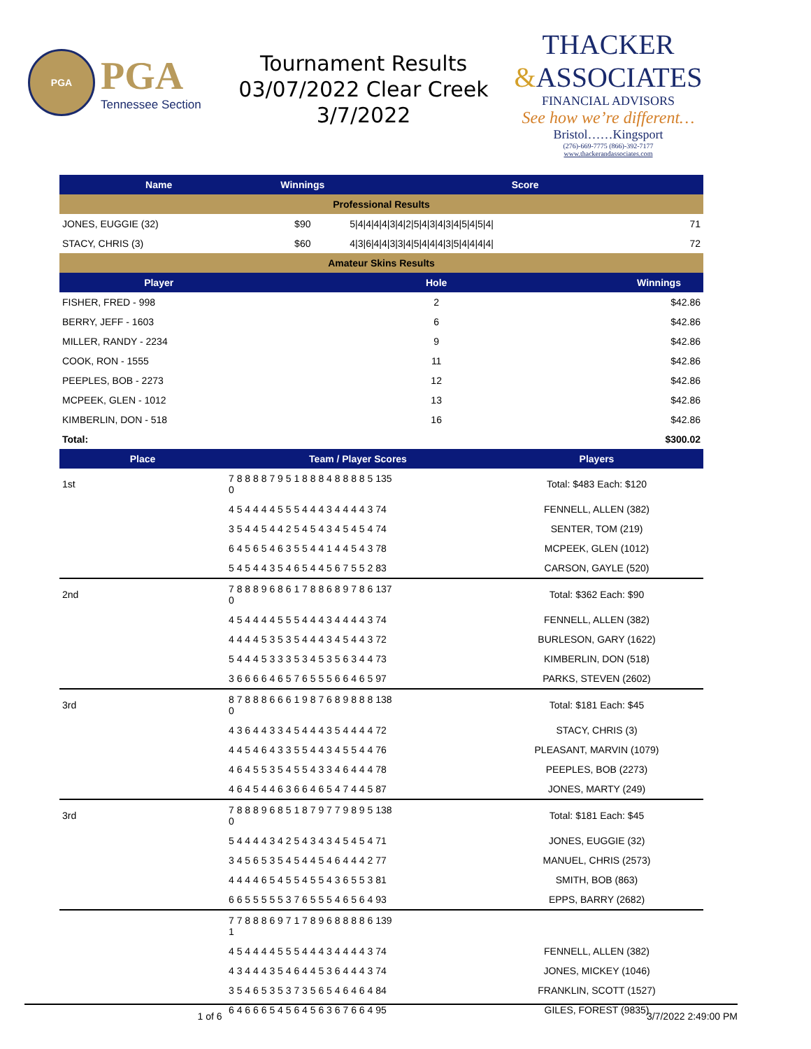PGA
PGA
Tennessee Section
Tournament Results
03/07/2022 Clear Creek
3/7/2022
THACKER
&ASSOCIATES
FINANCIAL ADVISORS
See how we’re different…
Bristol……Kingsport
(276)-669-7775 (866)-392-7177
www.thackerandassociates.com
| Name | Winnings | Score | |
| --- | --- | --- | --- |
| Professional Results | | | |
| JONES, EUGGIE (32) | $90 | 5/4/4/4/4/3/4/2/5/4/3/4/3/4/5/4/5/4/ | 71 |
| STACY, CHRIS (3) | $60 | 4/3/6/4/4/3/3/4/5/4/4/4/3/5/4/4/4/4/ | 72 |
| Amateur Skins Results | | | |
| Player | Hole | | Winnings |
| FISHER, FRED - 998 | 2 | | $42.86 |
| BERRY, JEFF - 1603 | 6 | | $42.86 |
| MILLER, RANDY - 2234 | 9 | | $42.86 |
| COOK, RON - 1555 | 11 | | $42.86 |
| PEEPLES, BOB - 2273 | 12 | | $42.86 |
| MCPEEK, GLEN - 1012 | 13 | | $42.86 |
| KIMBERLIN, DON - 518 | 16 | | $42.86 |
| Total: | | | $300.02 |
| Place | Team / Player Scores | Players |
| --- | --- | --- |
| 1st | 7 8 8 8 8 7 9 5 1 8 8 8 4 8 8 8 8 5 135 0 | Total: $483 Each: $120 |
| | 4 5 4 4 4 4 5 5 5 4 4 4 3 4 4 4 4 3 74 | FENNELL, ALLEN (382) |
| | 3 5 4 4 5 4 4 2 5 4 5 4 3 4 5 4 5 4 74 | SENTER, TOM (219) |
| | 6 4 5 6 5 4 6 3 5 5 4 4 1 4 4 5 4 3 78 | MCPEEK, GLEN (1012) |
| | 5 4 5 4 4 3 5 4 6 5 4 4 5 6 7 5 5 2 83 | CARSON, GAYLE (520) |
| 2nd | 7 8 8 8 9 6 8 6 1 7 8 8 6 8 9 7 8 6 137 0 | Total: $362 Each: $90 |
| | 4 5 4 4 4 4 5 5 5 4 4 4 3 4 4 4 4 3 74 | FENNELL, ALLEN (382) |
| | 4 4 4 4 5 3 5 3 5 4 4 4 3 4 5 4 4 3 72 | BURLESON, GARY (1622) |
| | 5 4 4 4 5 3 3 3 5 3 4 5 3 5 6 3 4 4 73 | KIMBERLIN, DON (518) |
| | 3 6 6 6 6 4 6 5 7 6 5 5 5 6 6 4 6 5 97 | PARKS, STEVEN (2602) |
| 3rd | 8 7 8 8 8 6 6 6 1 9 8 7 6 8 9 8 8 8 138 0 | Total: $181 Each: $45 |
| | 4 3 6 4 4 3 3 4 5 4 4 4 3 5 4 4 4 4 72 | STACY, CHRIS (3) |
| | 4 4 5 4 6 4 3 3 5 5 4 4 3 4 5 5 4 4 76 | PLEASANT, MARVIN (1079) |
| | 4 6 4 5 5 3 5 4 5 5 4 3 3 4 6 4 4 4 78 | PEEPLES, BOB (2273) |
| | 4 6 4 5 4 4 6 3 6 6 4 6 5 4 7 4 4 5 87 | JONES, MARTY (249) |
| 3rd | 7 8 8 8 9 6 8 5 1 8 7 9 7 7 9 8 9 5 138 0 | Total: $181 Each: $45 |
| | 5 4 4 4 4 3 4 2 5 4 3 4 3 4 5 4 5 4 71 | JONES, EUGGIE (32) |
| | 3 4 5 6 5 3 5 4 5 4 4 5 4 6 4 4 4 2 77 | MANUEL, CHRIS (2573) |
| | 4 4 4 4 6 5 4 5 5 4 5 5 4 3 6 5 5 3 81 | SMITH, BOB (863) |
| | 6 6 5 5 5 5 5 3 7 6 5 5 5 4 6 5 6 4 93 | EPPS, BARRY (2682) |
| | 7 7 8 8 8 6 9 7 1 7 8 9 6 8 8 8 8 6 139 1 | |
| | 4 5 4 4 4 4 5 5 5 4 4 4 3 4 4 4 4 3 74 | FENNELL, ALLEN (382) |
| | 4 3 4 4 4 3 5 4 6 4 4 5 3 6 4 4 4 3 74 | JONES, MICKEY (1046) |
| | 3 5 4 6 5 3 5 3 7 3 5 6 5 4 6 4 6 4 84 | FRANKLIN, SCOTT (1527) |
| | 6 4 6 6 6 5 4 5 6 4 5 6 3 6 7 6 6 4 95 | GILES, FOREST (9835) |
1 of 6 3/7/2022 2:49:00 PM